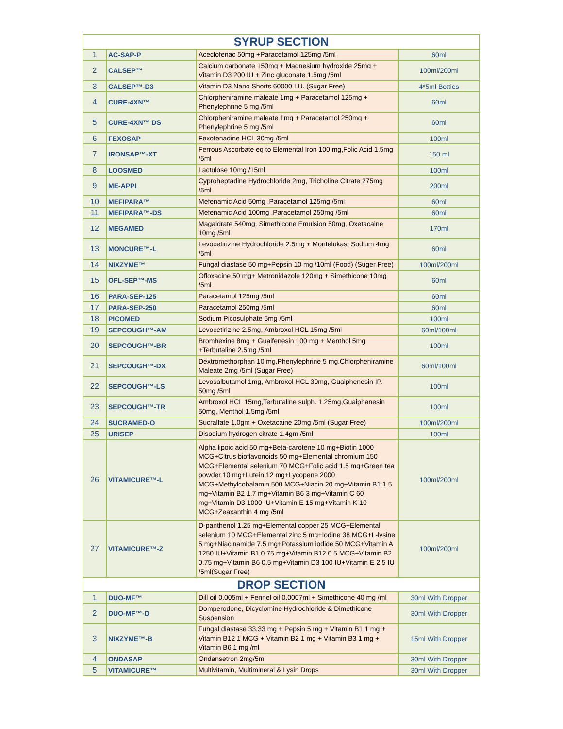| SYRUP SECTION | | | |
| --- | --- | --- | --- |
| 1 | AC-SAP-P | Aceclofenac 50mg +Paracetamol 125mg /5ml | 60ml |
| 2 | CALSEP™ | Calcium carbonate 150mg + Magnesium hydroxide 25mg + Vitamin D3 200 IU + Zinc gluconate 1.5mg /5ml | 100ml/200ml |
| 3 | CALSEP™-D3 | Vitamin D3 Nano Shorts 60000 I.U. (Sugar Free) | 4*5ml Bottles |
| 4 | CURE-4XN™ | Chlorpheniramine maleate 1mg + Paracetamol 125mg + Phenylephrine 5 mg /5ml | 60ml |
| 5 | CURE-4XN™ DS | Chlorpheniramine maleate 1mg + Paracetamol 250mg + Phenylephrine 5 mg /5ml | 60ml |
| 6 | FEXOSAP | Fexofenadine HCL 30mg /5ml | 100ml |
| 7 | IRONSAP™-XT | Ferrous Ascorbate eq to Elemental Iron 100 mg,Folic Acid 1.5mg /5ml | 150 ml |
| 8 | LOOSMED | Lactulose 10mg /15ml | 100ml |
| 9 | ME-APPI | Cyproheptadine Hydrochloride 2mg, Tricholine Citrate 275mg /5ml | 200ml |
| 10 | MEFIPARA™ | Mefenamic Acid 50mg ,Paracetamol 125mg /5ml | 60ml |
| 11 | MEFIPARA™-DS | Mefenamic Acid 100mg ,Paracetamol 250mg /5ml | 60ml |
| 12 | MEGAMED | Magaldrate 540mg, Simethicone Emulsion 50mg, Oxetacaine 10mg /5ml | 170ml |
| 13 | MONCURE™-L | Levocetirizine Hydrochloride 2.5mg + Montelukast Sodium 4mg /5ml | 60ml |
| 14 | NIXZYME™ | Fungal diastase 50 mg+Pepsin 10 mg /10ml (Food) (Suger Free) | 100ml/200ml |
| 15 | OFL-SEP™-MS | Ofloxacine 50 mg+ Metronidazole 120mg + Simethicone 10mg /5ml | 60ml |
| 16 | PARA-SEP-125 | Paracetamol 125mg /5ml | 60ml |
| 17 | PARA-SEP-250 | Paracetamol 250mg /5ml | 60ml |
| 18 | PICOMED | Sodium Picosulphate 5mg /5ml | 100ml |
| 19 | SEPCOUGH™-AM | Levocetirizine 2.5mg, Ambroxol HCL 15mg /5ml | 60ml/100ml |
| 20 | SEPCOUGH™-BR | Bromhexine 8mg + Guaifenesin 100 mg + Menthol 5mg +Terbutaline 2.5mg /5ml | 100ml |
| 21 | SEPCOUGH™-DX | Dextromethorphan 10 mg,Phenylephrine 5 mg,Chlorpheniramine Maleate 2mg /5ml (Sugar Free) | 60ml/100ml |
| 22 | SEPCOUGH™-LS | Levosalbutamol 1mg, Ambroxol HCL 30mg, Guaiphenesin IP. 50mg /5ml | 100ml |
| 23 | SEPCOUGH™-TR | Ambroxol HCL 15mg,Terbutaline sulph. 1.25mg,Guaiphanesin 50mg, Menthol 1.5mg /5ml | 100ml |
| 24 | SUCRAMED-O | Sucralfate 1.0gm + Oxetacaine 20mg /5ml (Sugar Free) | 100ml/200ml |
| 25 | URISEP | Disodium hydrogen citrate 1.4gm /5ml | 100ml |
| 26 | VITAMICURE™-L | Alpha lipoic acid 50 mg+Beta-carotene 10 mg+Biotin 1000 MCG+Citrus bioflavonoids 50 mg+Elemental chromium 150 MCG+Elemental selenium 70 MCG+Folic acid 1.5 mg+Green tea powder 10 mg+Lutein 12 mg+Lycopene 2000 MCG+Methylcobalamin 500 MCG+Niacin 20 mg+Vitamin B1 1.5 mg+Vitamin B2 1.7 mg+Vitamin B6 3 mg+Vitamin C 60 mg+Vitamin D3 1000 IU+Vitamin E 15 mg+Vitamin K 10 MCG+Zeaxanthin 4 mg /5ml | 100ml/200ml |
| 27 | VITAMICURE™-Z | D-panthenol 1.25 mg+Elemental copper 25 MCG+Elemental selenium 10 MCG+Elemental zinc 5 mg+Iodine 38 MCG+L-lysine 5 mg+Niacinamide 7.5 mg+Potassium iodide 50 MCG+Vitamin A 1250 IU+Vitamin B1 0.75 mg+Vitamin B12 0.5 MCG+Vitamin B2 0.75 mg+Vitamin B6 0.5 mg+Vitamin D3 100 IU+Vitamin E 2.5 IU /5ml(Sugar Free) | 100ml/200ml |
| DROP SECTION | | | |
| 1 | DUO-MF™ | Dill oil 0.005ml + Fennel oil 0.0007ml + Simethicone 40 mg /ml | 30ml With Dropper |
| 2 | DUO-MF™-D | Domperodone, Dicyclomine Hydrochloride & Dimethicone Suspension | 30ml With Dropper |
| 3 | NIXZYME™-B | Fungal diastase 33.33 mg + Pepsin 5 mg + Vitamin B1 1 mg + Vitamin B12 1 MCG + Vitamin B2 1 mg + Vitamin B3 1 mg + Vitamin B6 1 mg /ml | 15ml With Dropper |
| 4 | ONDASAP | Ondansetron 2mg/5ml | 30ml With Dropper |
| 5 | VITAMICURE™ | Multivitamin, Multimineral & Lysin Drops | 30ml With Dropper |